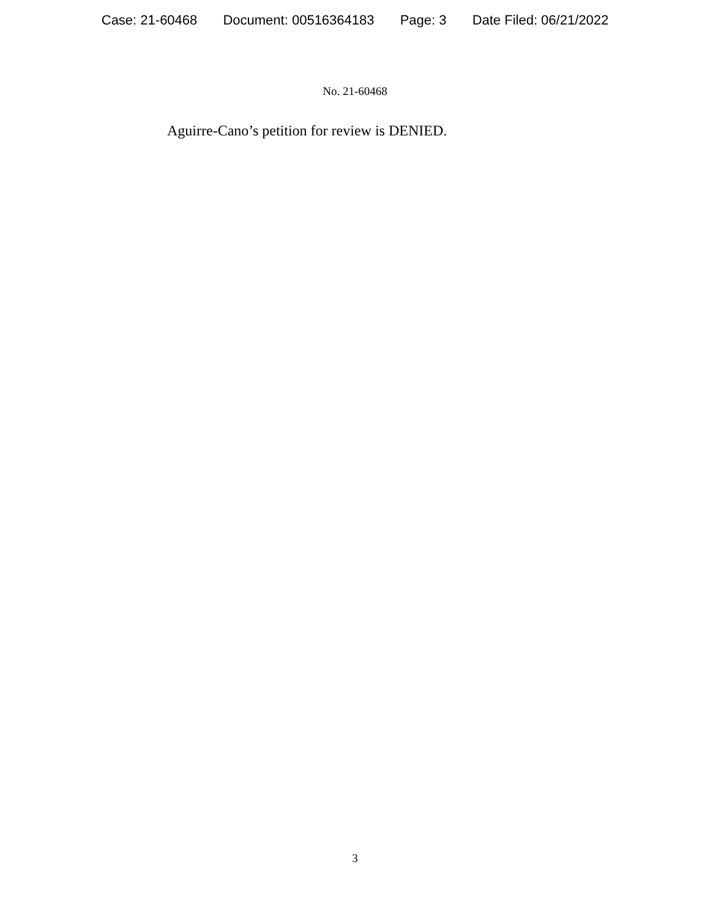Case: 21-60468 Document: 00516364183 Page: 3 Date Filed: 06/21/2022
No. 21-60468
Aguirre-Cano’s petition for review is DENIED.
3